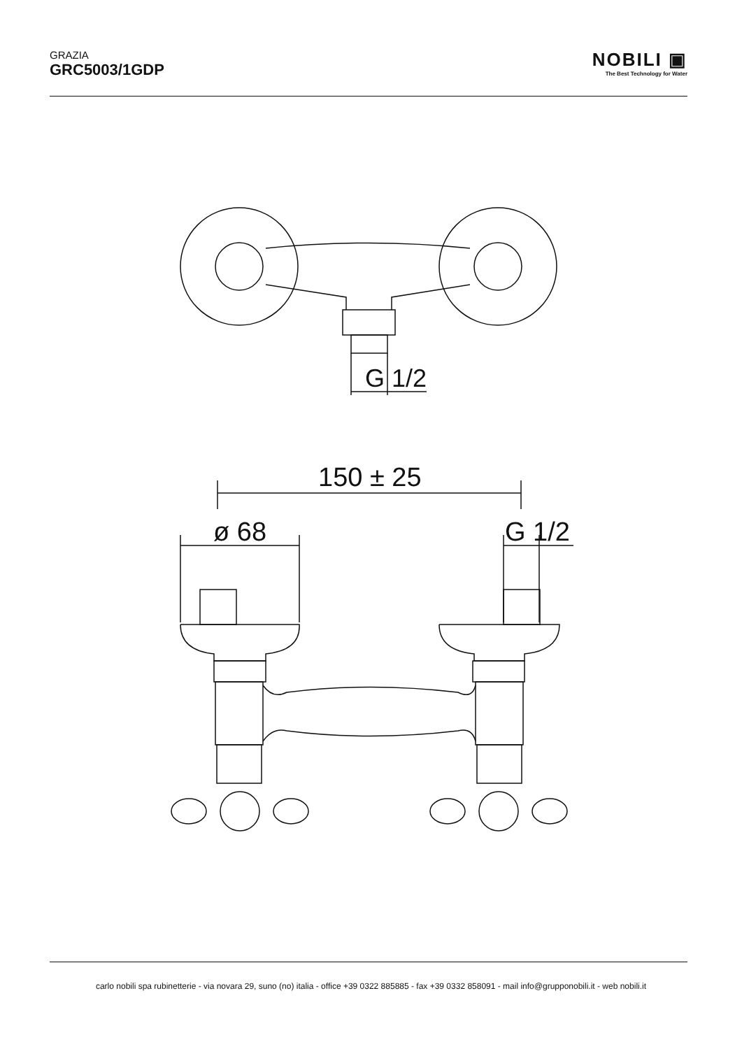GRAZIA
GRC5003/1GDP
NOBILI ▣
The Best Technology for Water
G 1/2
150 ± 25
ø 68
G 1/2
carlo nobili spa rubinetterie - via novara 29, suno (no) italia - office +39 0322 885885 - fax +39 0332 858091 - mail info@grupponobili.it - web nobili.it